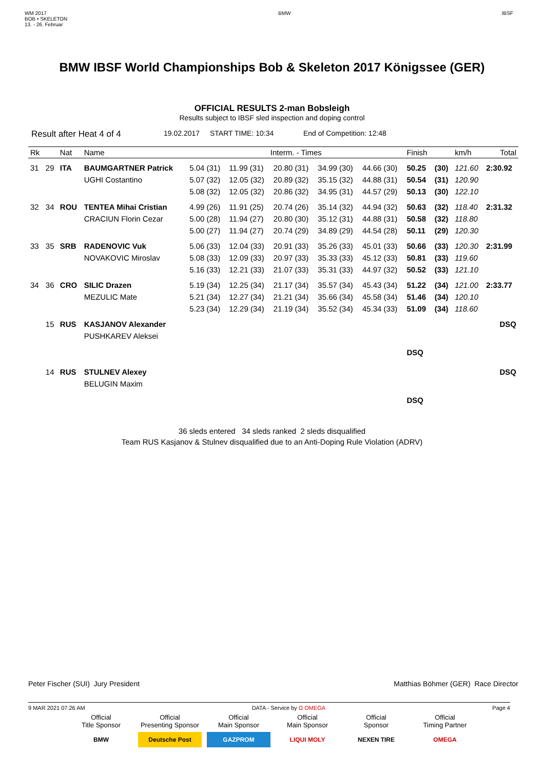WM 2017
BOB • SKELETON
13. - 26. Februar
BMW IBSF
BMW IBSF World Championships Bob & Skeleton 2017 Königssee (GER)
OFFICIAL RESULTS 2-man Bobsleigh
Results subject to IBSF sled inspection and doping control
Result after Heat 4 of 4 19.02.2017 START TIME: 10:34 End of Competition: 12:48
| Rk | | Nat | Name | Interm. - Times | | | | | Finish | | km/h | Total |
| --- | --- | --- | --- | --- | --- | --- | --- | --- | --- | --- | --- | --- |
| 31 | 29 | ITA | BAUMGARTNER Patrick | 5.04 (31) | 11.99 (31) | 20.80 (31) | 34.99 (30) | 44.66 (30) | 50.25 | (30) | 121.60 | 2:30.92 |
| | | | UGHI Costantino | 5.07 (32) | 12.05 (32) | 20.89 (32) | 35.15 (32) | 44.88 (31) | 50.54 | (31) | 120.90 | |
| | | | | 5.08 (32) | 12.05 (32) | 20.86 (32) | 34.95 (31) | 44.57 (29) | 50.13 | (30) | 122.10 | |
| 32 | 34 | ROU | TENTEA Mihai Cristian | 4.99 (26) | 11.91 (25) | 20.74 (26) | 35.14 (32) | 44.94 (32) | 50.63 | (32) | 118.40 | 2:31.32 |
| | | | CRACIUN Florin Cezar | 5.00 (28) | 11.94 (27) | 20.80 (30) | 35.12 (31) | 44.88 (31) | 50.58 | (32) | 118.80 | |
| | | | | 5.00 (27) | 11.94 (27) | 20.74 (29) | 34.89 (29) | 44.54 (28) | 50.11 | (29) | 120.30 | |
| 33 | 35 | SRB | RADENOVIC Vuk | 5.06 (33) | 12.04 (33) | 20.91 (33) | 35.26 (33) | 45.01 (33) | 50.66 | (33) | 120.30 | 2:31.99 |
| | | | NOVAKOVIC Miroslav | 5.08 (33) | 12.09 (33) | 20.97 (33) | 35.33 (33) | 45.12 (33) | 50.81 | (33) | 119.60 | |
| | | | | 5.16 (33) | 12.21 (33) | 21.07 (33) | 35.31 (33) | 44.97 (32) | 50.52 | (33) | 121.10 | |
| 34 | 36 | CRO | SILIC Drazen | 5.19 (34) | 12.25 (34) | 21.17 (34) | 35.57 (34) | 45.43 (34) | 51.22 | (34) | 121.00 | 2:33.77 |
| | | | MEZULIC Mate | 5.21 (34) | 12.27 (34) | 21.21 (34) | 35.66 (34) | 45.58 (34) | 51.46 | (34) | 120.10 | |
| | | | | 5.23 (34) | 12.29 (34) | 21.19 (34) | 35.52 (34) | 45.34 (33) | 51.09 | (34) | 118.60 | |
| | 15 | RUS | KASJANOV Alexander | | | | | | | | | DSQ |
| | | | PUSHKAREV Aleksei | | | | | | | | | |
| | | | | | | | | | DSQ | | | |
| | 14 | RUS | STULNEV Alexey | | | | | | | | | DSQ |
| | | | BELUGIN Maxim | | | | | | | | | |
| | | | | | | | | | DSQ | | | |
36 sleds entered 34 sleds ranked 2 sleds disqualified
Team RUS Kasjanov & Stulnev disqualified due to an Anti-Doping Rule Violation (ADRV)
Peter Fischer (SUI) Jury President Matthias Böhmer (GER) Race Director
9 MAR 2021 07:26 AM DATA - Service by Ω OMEGA Page 4
Official
Title Sponsor
BMW
Official
Presenting Sponsor
Deutsche Post
Official
Main Sponsor
GAZPROM
Official
Main Sponsor
LIQUI MOLY
Official
Sponsor
NEXEN TIRE
Official
Timing Partner
OMEGA